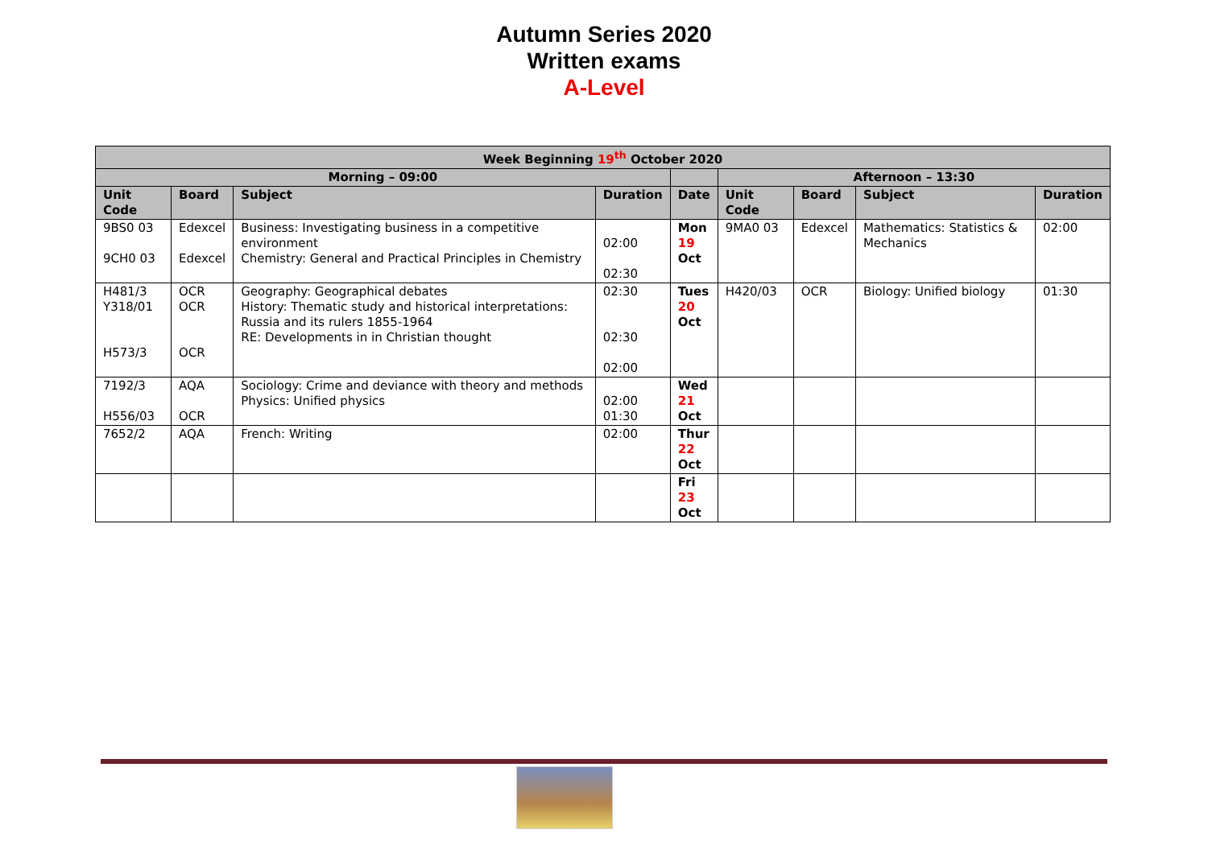Autumn Series 2020
Written exams
A-Level
| Week Beginning 19<sup>th</sup> October 2020 | | | | | | | | |
| --- | --- | --- | --- | --- | --- | --- | --- | --- |
| Morning – 09:00 | | | | | Afternoon – 13:30 | | | |
| Unit Code | Board | Subject | Duration | Date | Unit Code | Board | Subject | Duration |
| 9BS0 03 9CH0 03 | Edexcel Edexcel | Business: Investigating business in a competitive environment Chemistry: General and Practical Principles in Chemistry | 02:00 02:30 | Mon 19 Oct | 9MA0 03 | Edexcel | Mathematics: Statistics & Mechanics | 02:00 |
| H481/3 Y318/01 H573/3 | OCR OCR OCR | Geography: Geographical debates History: Thematic study and historical interpretations: Russia and its rulers 1855-1964 RE: Developments in in Christian thought | 02:30 02:30 02:00 | Tues 20 Oct | H420/03 | OCR | Biology: Unified biology | 01:30 |
| 7192/3 H556/03 | AQA OCR | Sociology: Crime and deviance with theory and methods Physics: Unified physics | 02:00 01:30 | Wed 21 Oct | | | | |
| 7652/2 | AQA | French: Writing | 02:00 | Thur 22 Oct | | | | |
| | | | | Fri 23 Oct | | | | |